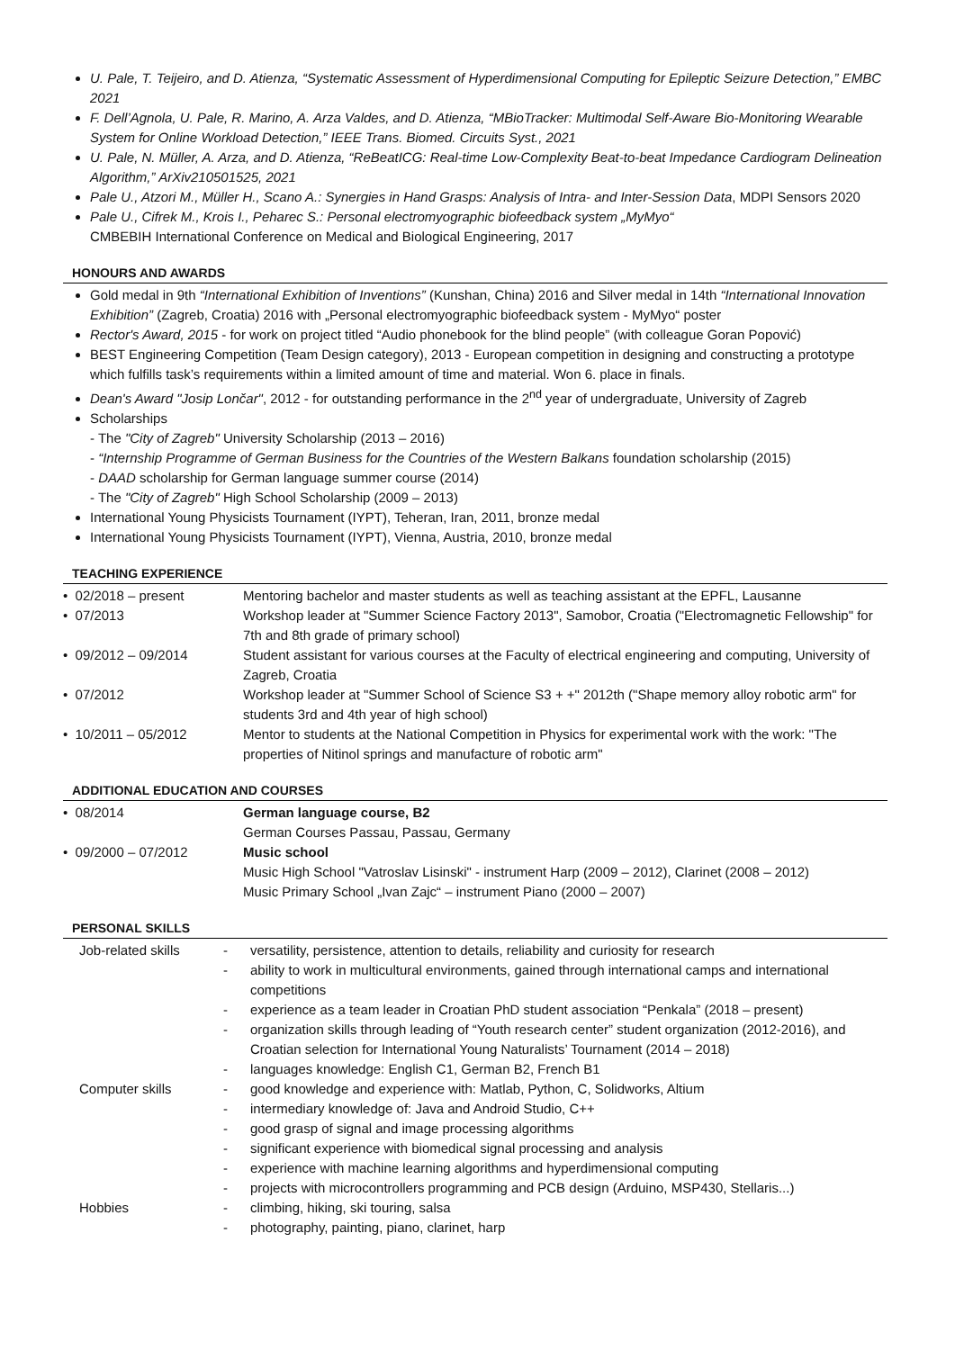U. Pale, T. Teijeiro, and D. Atienza, “Systematic Assessment of Hyperdimensional Computing for Epileptic Seizure Detection,” EMBC 2021
F. Dell’Agnola, U. Pale, R. Marino, A. Arza Valdes, and D. Atienza, “MBioTracker: Multimodal Self-Aware Bio-Monitoring Wearable System for Online Workload Detection,” IEEE Trans. Biomed. Circuits Syst., 2021
U. Pale, N. Müller, A. Arza, and D. Atienza, “ReBeatICG: Real-time Low-Complexity Beat-to-beat Impedance Cardiogram Delineation Algorithm,” ArXiv210501525, 2021
Pale U., Atzori M., Müller H., Scano A.: Synergies in Hand Grasps: Analysis of Intra- and Inter-Session Data, MDPI Sensors 2020
Pale U., Cifrek M., Krois I., Peharec S.: Personal electromyographic biofeedback system „MyMyo“
CMBEBIH International Conference on Medical and Biological Engineering, 2017
HONOURS AND AWARDS
Gold medal in 9th “International Exhibition of Inventions” (Kunshan, China) 2016 and Silver medal in 14th “International Innovation Exhibition” (Zagreb, Croatia) 2016 with „Personal electromyographic biofeedback system - MyMyo“ poster
Rector's Award, 2015 - for work on project titled “Audio phonebook for the blind people” (with colleague Goran Popović)
BEST Engineering Competition (Team Design category), 2013 - European competition in designing and constructing a prototype which fulfills task’s requirements within a limited amount of time and material. Won 6. place in finals.
Dean's Award "Josip Lončar", 2012 - for outstanding performance in the 2<sup>nd</sup> year of undergraduate, University of Zagreb
Scholarships
- The "City of Zagreb" University Scholarship (2013 – 2016)
- “Internship Programme of German Business for the Countries of the Western Balkans foundation scholarship (2015)
- DAAD scholarship for German language summer course (2014)
- The "City of Zagreb" High School Scholarship (2009 – 2013)
International Young Physicists Tournament (IYPT), Teheran, Iran, 2011, bronze medal
International Young Physicists Tournament (IYPT), Vienna, Austria, 2010, bronze medal
TEACHING EXPERIENCE
| • 02/2018 – present | Mentoring bachelor and master students as well as teaching assistant at the EPFL, Lausanne |
| • 07/2013 | Workshop leader at "Summer Science Factory 2013", Samobor, Croatia ("Electromagnetic Fellowship" for 7th and 8th grade of primary school) |
| • 09/2012 – 09/2014 | Student assistant for various courses at the Faculty of electrical engineering and computing, University of Zagreb, Croatia |
| • 07/2012 | Workshop leader at "Summer School of Science S3 + +" 2012th ("Shape memory alloy robotic arm" for students 3rd and 4th year of high school) |
| • 10/2011 – 05/2012 | Mentor to students at the National Competition in Physics for experimental work with the work: "The properties of Nitinol springs and manufacture of robotic arm" |
ADDITIONAL EDUCATION AND COURSES
| • 08/2014 | German language course, B2 German Courses Passau, Passau, Germany |
| • 09/2000 – 07/2012 | Music school Music High School "Vatroslav Lisinski" - instrument Harp (2009 – 2012), Clarinet (2008 – 2012) Music Primary School „Ivan Zajc“ – instrument Piano (2000 – 2007) |
PERSONAL SKILLS
| Job-related skills | - - - - - | versatility, persistence, attention to details, reliability and curiosity for research ability to work in multicultural environments, gained through international camps and international competitions experience as a team leader in Croatian PhD student association “Penkala” (2018 – present) organization skills through leading of “Youth research center” student organization (2012-2016), and Croatian selection for International Young Naturalists’ Tournament (2014 – 2018) languages knowledge: English C1, German B2, French B1 |
| Computer skills | - - - - - - | good knowledge and experience with: Matlab, Python, C, Solidworks, Altium intermediary knowledge of: Java and Android Studio, C++ good grasp of signal and image processing algorithms significant experience with biomedical signal processing and analysis experience with machine learning algorithms and hyperdimensional computing projects with microcontrollers programming and PCB design (Arduino, MSP430, Stellaris...) |
| Hobbies | - - | climbing, hiking, ski touring, salsa photography, painting, piano, clarinet, harp |